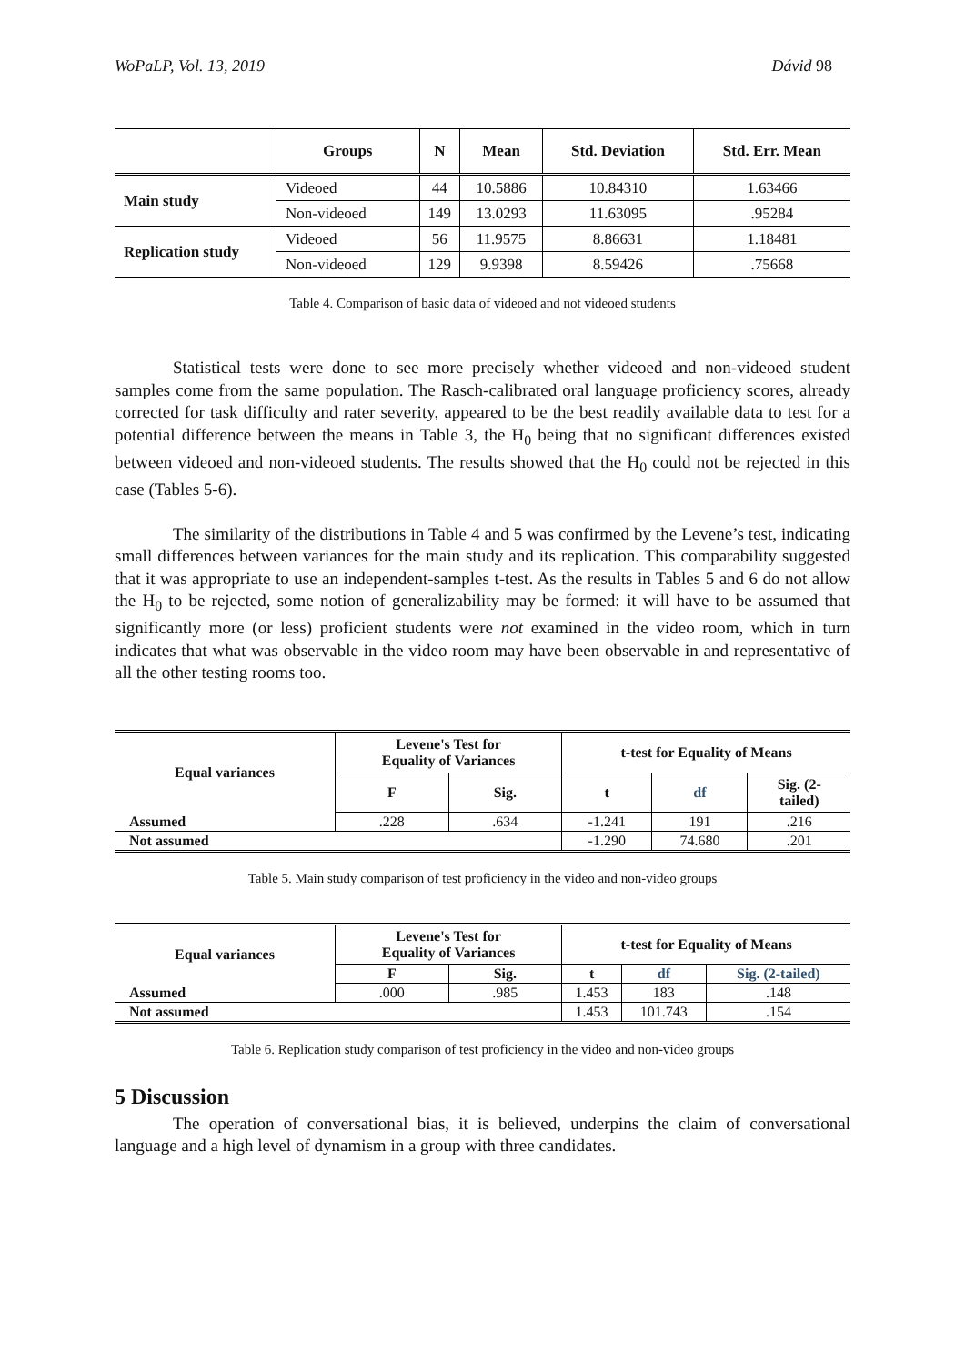WoPaLP, Vol. 13, 2019 Dávid 98
| | Groups | N | Mean | Std. Deviation | Std. Err. Mean |
| --- | --- | --- | --- | --- | --- |
| Main study | Videoed | 44 | 10.5886 | 10.84310 | 1.63466 |
| | Non-videoed | 149 | 13.0293 | 11.63095 | .95284 |
| Replication study | Videoed | 56 | 11.9575 | 8.86631 | 1.18481 |
| | Non-videoed | 129 | 9.9398 | 8.59426 | .75668 |
Table 4. Comparison of basic data of videoed and not videoed students
Statistical tests were done to see more precisely whether videoed and non-videoed student samples come from the same population. The Rasch-calibrated oral language proficiency scores, already corrected for task difficulty and rater severity, appeared to be the best readily available data to test for a potential difference between the means in Table 3, the H<sub>0</sub> being that no significant differences existed between videoed and non-videoed students. The results showed that the H<sub>0</sub> could not be rejected in this case (Tables 5-6).
The similarity of the distributions in Table 4 and 5 was confirmed by the Levene’s test, indicating small differences between variances for the main study and its replication. This comparability suggested that it was appropriate to use an independent-samples t-test. As the results in Tables 5 and 6 do not allow the H<sub>0</sub> to be rejected, some notion of generalizability may be formed: it will have to be assumed that significantly more (or less) proficient students were not examined in the video room, which in turn indicates that what was observable in the video room may have been observable in and representative of all the other testing rooms too.
| Equal variances | Levene's Test for Equality of Variances | | t-test for Equality of Means | | |
| --- | --- | --- | --- | --- | --- |
| | F | Sig. | t | df | Sig. (2- tailed) |
| Assumed | .228 | .634 | -1.241 | 191 | .216 |
| Not assumed | | | -1.290 | 74.680 | .201 |
Table 5. Main study comparison of test proficiency in the video and non-video groups
| Equal variances | Levene's Test for Equality of Variances | | t-test for Equality of Means | | |
| --- | --- | --- | --- | --- | --- |
| | F | Sig. | t | df | Sig. (2-tailed) |
| Assumed | .000 | .985 | 1.453 | 183 | .148 |
| Not assumed | | | 1.453 | 101.743 | .154 |
Table 6. Replication study comparison of test proficiency in the video and non-video groups
5 Discussion
The operation of conversational bias, it is believed, underpins the claim of conversational language and a high level of dynamism in a group with three candidates.